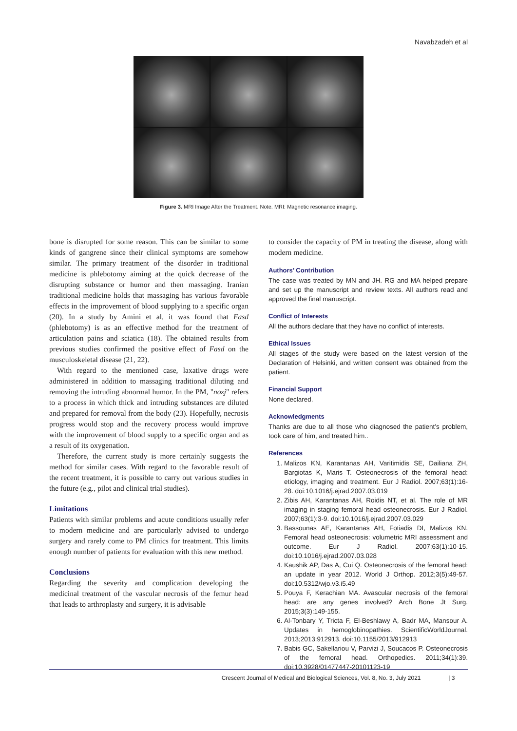Navabzadeh et al
Figure 3. MRI Image After the Treatment. Note. MRI: Magnetic resonance imaging.
bone is disrupted for some reason. This can be similar to some kinds of gangrene since their clinical symptoms are somehow similar. The primary treatment of the disorder in traditional medicine is phlebotomy aiming at the quick decrease of the disrupting substance or humor and then massaging. Iranian traditional medicine holds that massaging has various favorable effects in the improvement of blood supplying to a specific organ (20). In a study by Amini et al, it was found that Fasd (phlebotomy) is as an effective method for the treatment of articulation pains and sciatica (18). The obtained results from previous studies confirmed the positive effect of Fasd on the musculoskeletal disease (21, 22).
With regard to the mentioned case, laxative drugs were administered in addition to massaging traditional diluting and removing the intruding abnormal humor. In the PM, "nozj" refers to a process in which thick and intruding substances are diluted and prepared for removal from the body (23). Hopefully, necrosis progress would stop and the recovery process would improve with the improvement of blood supply to a specific organ and as a result of its oxygenation.
Therefore, the current study is more certainly suggests the method for similar cases. With regard to the favorable result of the recent treatment, it is possible to carry out various studies in the future (e.g., pilot and clinical trial studies).
Limitations
Patients with similar problems and acute conditions usually refer to modern medicine and are particularly advised to undergo surgery and rarely come to PM clinics for treatment. This limits enough number of patients for evaluation with this new method.
Conclusions
Regarding the severity and complication developing the medicinal treatment of the vascular necrosis of the femur head that leads to arthroplasty and surgery, it is advisable
to consider the capacity of PM in treating the disease, along with modern medicine.
Authors’ Contribution
The case was treated by MN and JH. RG and MA helped prepare and set up the manuscript and review texts. All authors read and approved the final manuscript.
Conflict of Interests
All the authors declare that they have no conflict of interests.
Ethical Issues
All stages of the study were based on the latest version of the Declaration of Helsinki, and written consent was obtained from the patient.
Financial Support
None declared.
Acknowledgments
Thanks are due to all those who diagnosed the patient’s problem, took care of him, and treated him..
References
1. Malizos KN, Karantanas AH, Varitimidis SE, Dailiana ZH, Bargiotas K, Maris T. Osteonecrosis of the femoral head: etiology, imaging and treatment. Eur J Radiol. 2007;63(1):16-28. doi:10.1016/j.ejrad.2007.03.019
2. Zibis AH, Karantanas AH, Roidis NT, et al. The role of MR imaging in staging femoral head osteonecrosis. Eur J Radiol. 2007;63(1):3-9. doi:10.1016/j.ejrad.2007.03.029
3. Bassounas AE, Karantanas AH, Fotiadis DI, Malizos KN. Femoral head osteonecrosis: volumetric MRI assessment and outcome. Eur J Radiol. 2007;63(1):10-15. doi:10.1016/j.ejrad.2007.03.028
4. Kaushik AP, Das A, Cui Q. Osteonecrosis of the femoral head: an update in year 2012. World J Orthop. 2012;3(5):49-57. doi:10.5312/wjo.v3.i5.49
5. Pouya F, Kerachian MA. Avascular necrosis of the femoral head: are any genes involved? Arch Bone Jt Surg. 2015;3(3):149-155.
6. Al-Tonbary Y, Tricta F, El-Beshlawy A, Badr MA, Mansour A. Updates in hemoglobinopathies. ScientificWorldJournal. 2013;2013:912913. doi:10.1155/2013/912913
7. Babis GC, Sakellariou V, Parvizi J, Soucacos P. Osteonecrosis of the femoral head. Orthopedics. 2011;34(1):39. doi:10.3928/01477447-20101123-19
Crescent Journal of Medical and Biological Sciences, Vol. 8, No. 3, July 2021 | 3